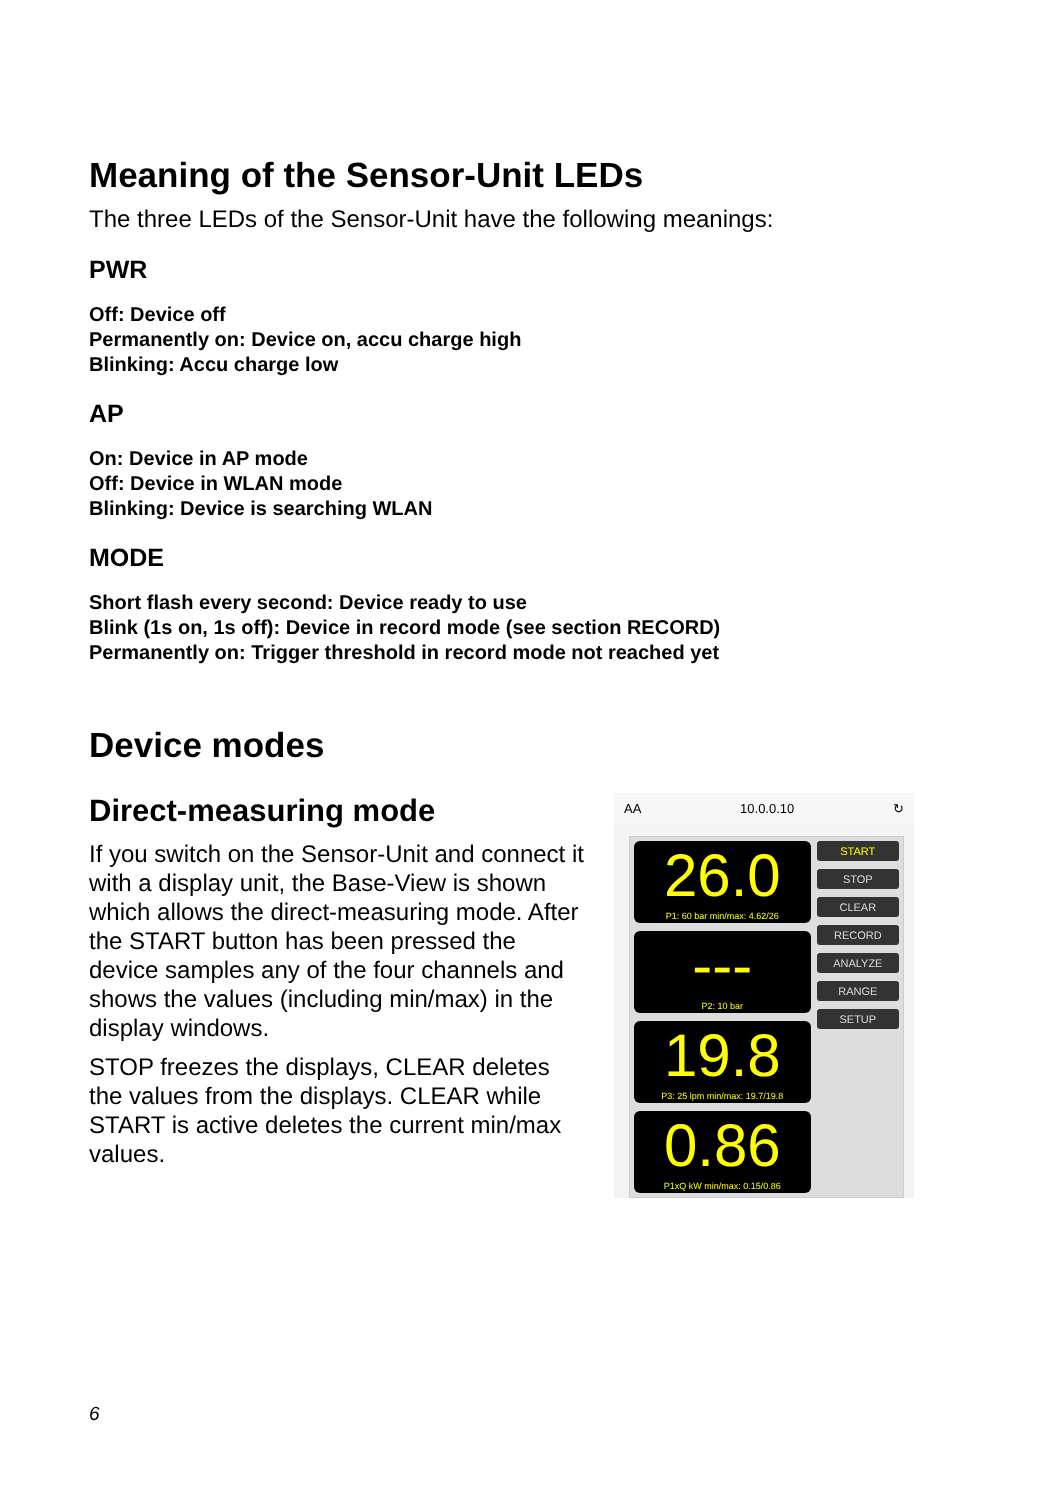Meaning of the Sensor-Unit LEDs
The three LEDs of the Sensor-Unit have the following meanings:
PWR
Off: Device off
Permanently on: Device on, accu charge high
Blinking: Accu charge low
AP
On: Device in AP mode
Off: Device in WLAN mode
Blinking: Device is searching WLAN
MODE
Short flash every second: Device ready to use
Blink (1s on, 1s off): Device in record mode (see section RECORD)
Permanently on: Trigger threshold in record mode not reached yet
Device modes
Direct-measuring mode
If you switch on the Sensor-Unit and connect it with a display unit, the Base-View is shown which allows the direct-measuring mode. After the START button has been pressed the device samples any of the four channels and shows the values (including min/max) in the display windows.
STOP freezes the displays, CLEAR deletes the values from the displays. CLEAR while START is active deletes the current min/max values.
AA 10.0.0.10 ↻
26.0
P1: 60 bar min/max: 4.62/26
---
P2: 10 bar
19.8
P3: 25 lpm min/max: 19.7/19.8
0.86
P1xQ kW min/max: 0.15/0.86
START
STOP
CLEAR
RECORD
ANALYZE
RANGE
SETUP
6